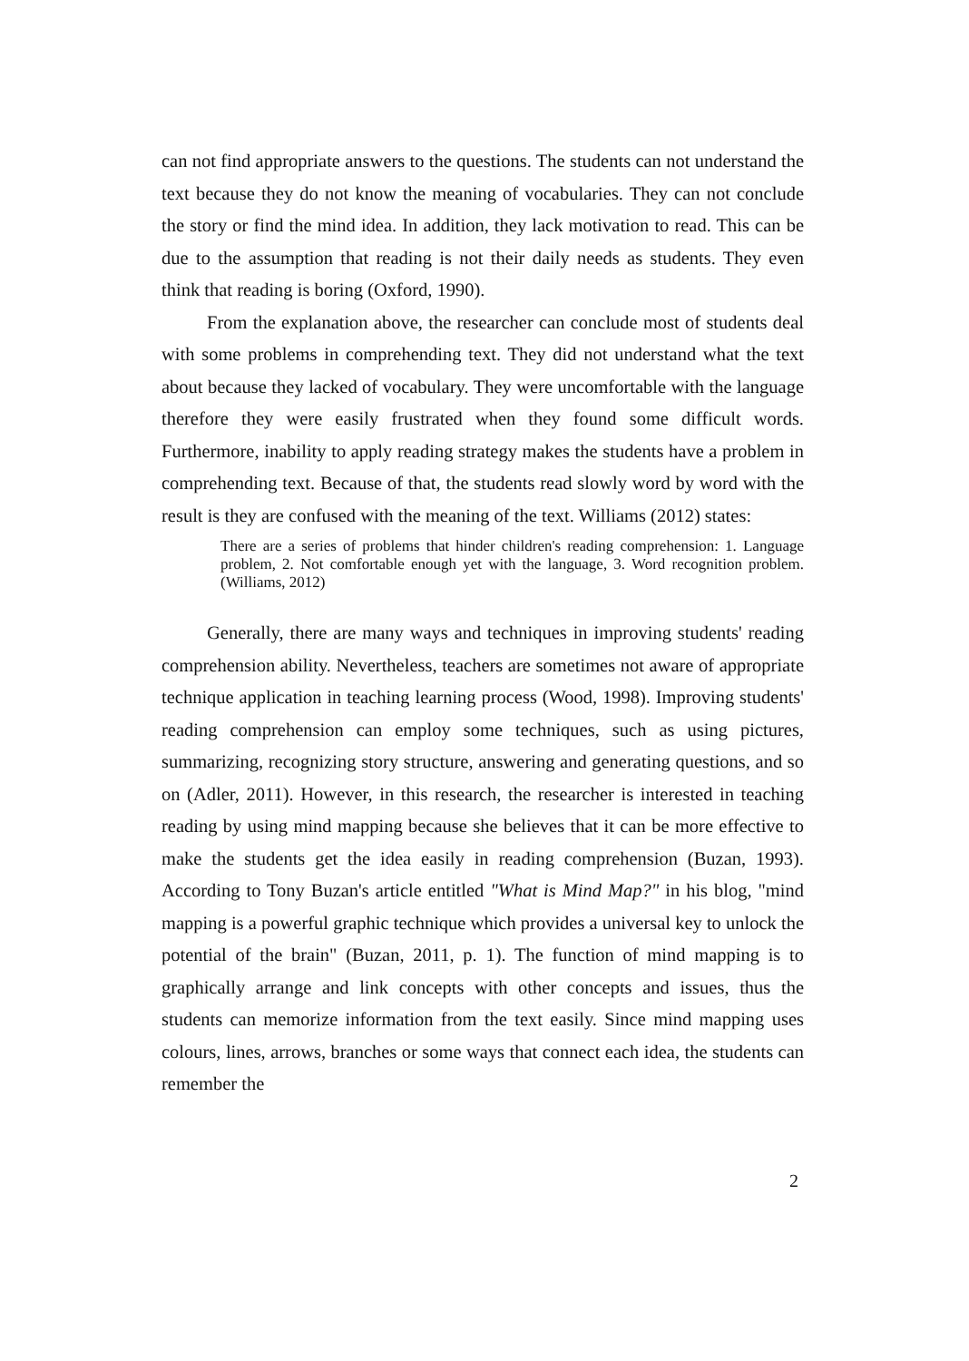can not find appropriate answers to the questions. The students can not understand the text because they do not know the meaning of vocabularies. They can not conclude the story or find the mind idea. In addition, they lack motivation to read. This can be due to the assumption that reading is not their daily needs as students. They even think that reading is boring (Oxford, 1990).
From the explanation above, the researcher can conclude most of students deal with some problems in comprehending text. They did not understand what the text about because they lacked of vocabulary. They were uncomfortable with the language therefore they were easily frustrated when they found some difficult words. Furthermore, inability to apply reading strategy makes the students have a problem in comprehending text. Because of that, the students read slowly word by word with the result is they are confused with the meaning of the text. Williams (2012) states:
There are a series of problems that hinder children's reading comprehension: 1. Language problem, 2. Not comfortable enough yet with the language, 3. Word recognition problem. (Williams, 2012)
Generally, there are many ways and techniques in improving students' reading comprehension ability. Nevertheless, teachers are sometimes not aware of appropriate technique application in teaching learning process (Wood, 1998). Improving students' reading comprehension can employ some techniques, such as using pictures, summarizing, recognizing story structure, answering and generating questions, and so on (Adler, 2011). However, in this research, the researcher is interested in teaching reading by using mind mapping because she believes that it can be more effective to make the students get the idea easily in reading comprehension (Buzan, 1993). According to Tony Buzan's article entitled "What is Mind Map?" in his blog, "mind mapping is a powerful graphic technique which provides a universal key to unlock the potential of the brain" (Buzan, 2011, p. 1). The function of mind mapping is to graphically arrange and link concepts with other concepts and issues, thus the students can memorize information from the text easily. Since mind mapping uses colours, lines, arrows, branches or some ways that connect each idea, the students can remember the
2